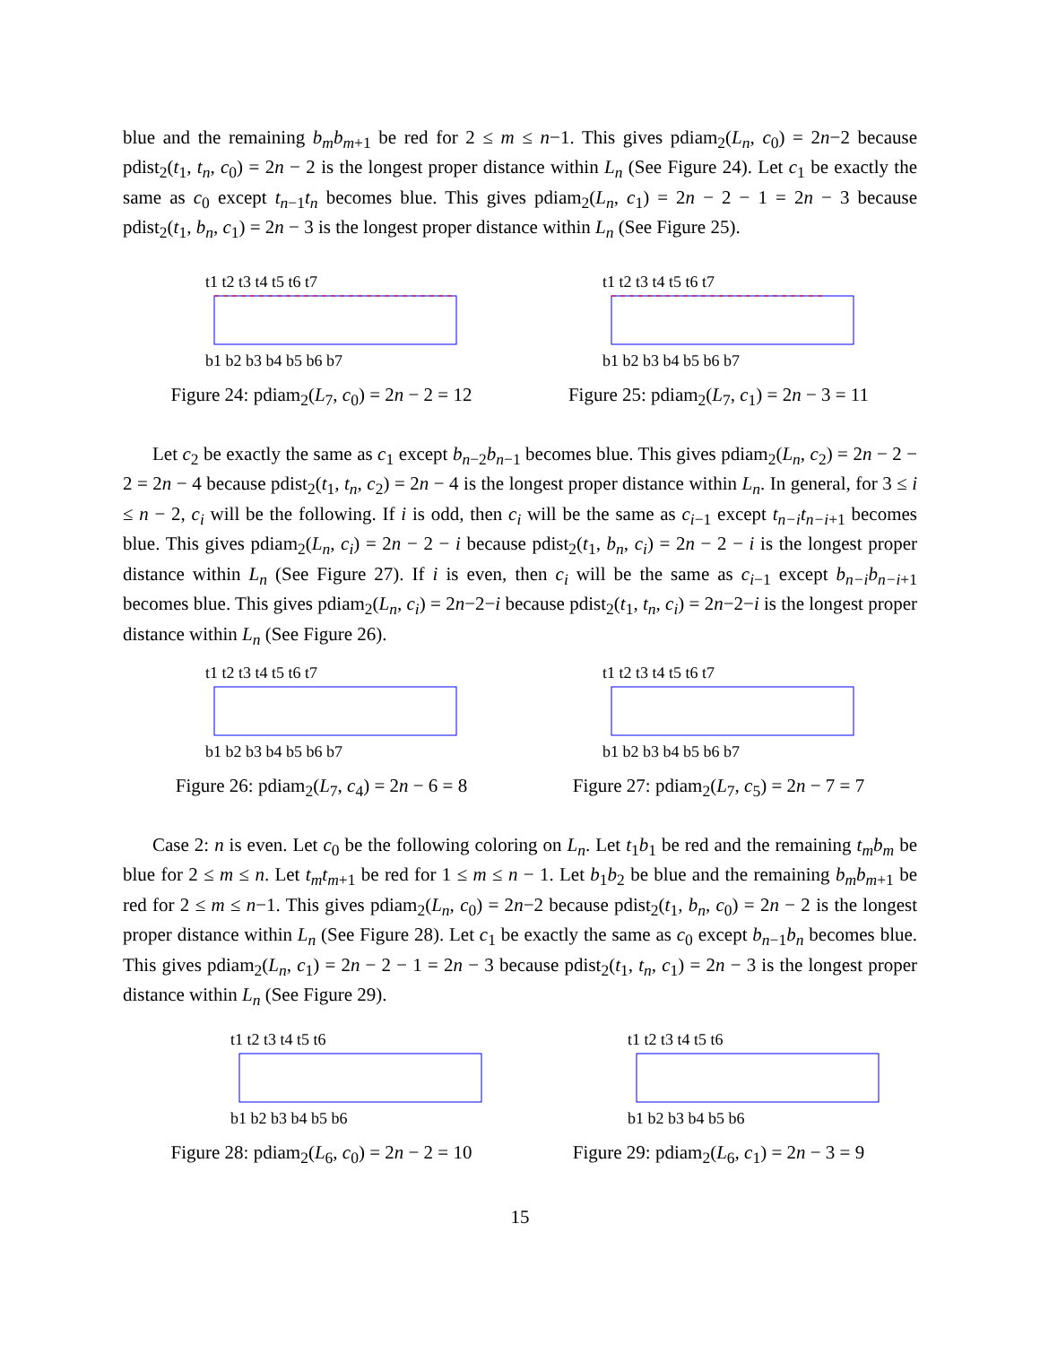blue and the remaining b<sub>m</sub>b<sub>m</sub><sub>+1</sub> be red for 2 ≤ m ≤ n−1. This gives pdiam<sub>2</sub>(L<sub>n</sub>, c<sub>0</sub>) = 2n−2 because pdist<sub>2</sub>(t<sub>1</sub>, t<sub>n</sub>, c<sub>0</sub>) = 2n − 2 is the longest proper distance within L<sub>n</sub> (See Figure 24). Let c<sub>1</sub> be exactly the same as c<sub>0</sub> except t<sub>n</sub><sub>−1</sub>t<sub>n</sub> becomes blue. This gives pdiam<sub>2</sub>(L<sub>n</sub>, c<sub>1</sub>) = 2n − 2 − 1 = 2n − 3 because pdist<sub>2</sub>(t<sub>1</sub>, b<sub>n</sub>, c<sub>1</sub>) = 2n − 3 is the longest proper distance within L<sub>n</sub> (See Figure 25).
t1 t2 t3 t4 t5 t6 t7
b1 b2 b3 b4 b5 b6 b7
Figure 24: pdiam<sub>2</sub>(L<sub>7</sub>, c<sub>0</sub>) = 2n − 2 = 12
t1 t2 t3 t4 t5 t6 t7
b1 b2 b3 b4 b5 b6 b7
Figure 25: pdiam<sub>2</sub>(L<sub>7</sub>, c<sub>1</sub>) = 2n − 3 = 11
Let c<sub>2</sub> be exactly the same as c<sub>1</sub> except b<sub>n</sub><sub>−2</sub>b<sub>n</sub><sub>−1</sub> becomes blue. This gives pdiam<sub>2</sub>(L<sub>n</sub>, c<sub>2</sub>) = 2n − 2 − 2 = 2n − 4 because pdist<sub>2</sub>(t<sub>1</sub>, t<sub>n</sub>, c<sub>2</sub>) = 2n − 4 is the longest proper distance within L<sub>n</sub>. In general, for 3 ≤ i ≤ n − 2, c<sub>i</sub> will be the following. If i is odd, then c<sub>i</sub> will be the same as c<sub>i</sub><sub>−1</sub> except t<sub>n−i</sub>t<sub>n−i</sub><sub>+1</sub> becomes blue. This gives pdiam<sub>2</sub>(L<sub>n</sub>, c<sub>i</sub>) = 2n − 2 − i because pdist<sub>2</sub>(t<sub>1</sub>, b<sub>n</sub>, c<sub>i</sub>) = 2n − 2 − i is the longest proper distance within L<sub>n</sub> (See Figure 27). If i is even, then c<sub>i</sub> will be the same as c<sub>i</sub><sub>−1</sub> except b<sub>n−i</sub>b<sub>n−i</sub><sub>+1</sub> becomes blue. This gives pdiam<sub>2</sub>(L<sub>n</sub>, c<sub>i</sub>) = 2n−2−i because pdist<sub>2</sub>(t<sub>1</sub>, t<sub>n</sub>, c<sub>i</sub>) = 2n−2−i is the longest proper distance within L<sub>n</sub> (See Figure 26).
t1 t2 t3 t4 t5 t6 t7
b1 b2 b3 b4 b5 b6 b7
Figure 26: pdiam<sub>2</sub>(L<sub>7</sub>, c<sub>4</sub>) = 2n − 6 = 8
t1 t2 t3 t4 t5 t6 t7
b1 b2 b3 b4 b5 b6 b7
Figure 27: pdiam<sub>2</sub>(L<sub>7</sub>, c<sub>5</sub>) = 2n − 7 = 7
Case 2: n is even. Let c<sub>0</sub> be the following coloring on L<sub>n</sub>. Let t<sub>1</sub>b<sub>1</sub> be red and the remaining t<sub>m</sub>b<sub>m</sub> be blue for 2 ≤ m ≤ n. Let t<sub>m</sub>t<sub>m</sub><sub>+1</sub> be red for 1 ≤ m ≤ n − 1. Let b<sub>1</sub>b<sub>2</sub> be blue and the remaining b<sub>m</sub>b<sub>m</sub><sub>+1</sub> be red for 2 ≤ m ≤ n−1. This gives pdiam<sub>2</sub>(L<sub>n</sub>, c<sub>0</sub>) = 2n−2 because pdist<sub>2</sub>(t<sub>1</sub>, b<sub>n</sub>, c<sub>0</sub>) = 2n − 2 is the longest proper distance within L<sub>n</sub> (See Figure 28). Let c<sub>1</sub> be exactly the same as c<sub>0</sub> except b<sub>n</sub><sub>−1</sub>b<sub>n</sub> becomes blue. This gives pdiam<sub>2</sub>(L<sub>n</sub>, c<sub>1</sub>) = 2n − 2 − 1 = 2n − 3 because pdist<sub>2</sub>(t<sub>1</sub>, t<sub>n</sub>, c<sub>1</sub>) = 2n − 3 is the longest proper distance within L<sub>n</sub> (See Figure 29).
t1 t2 t3 t4 t5 t6
b1 b2 b3 b4 b5 b6
Figure 28: pdiam<sub>2</sub>(L<sub>6</sub>, c<sub>0</sub>) = 2n − 2 = 10
t1 t2 t3 t4 t5 t6
b1 b2 b3 b4 b5 b6
Figure 29: pdiam<sub>2</sub>(L<sub>6</sub>, c<sub>1</sub>) = 2n − 3 = 9
15